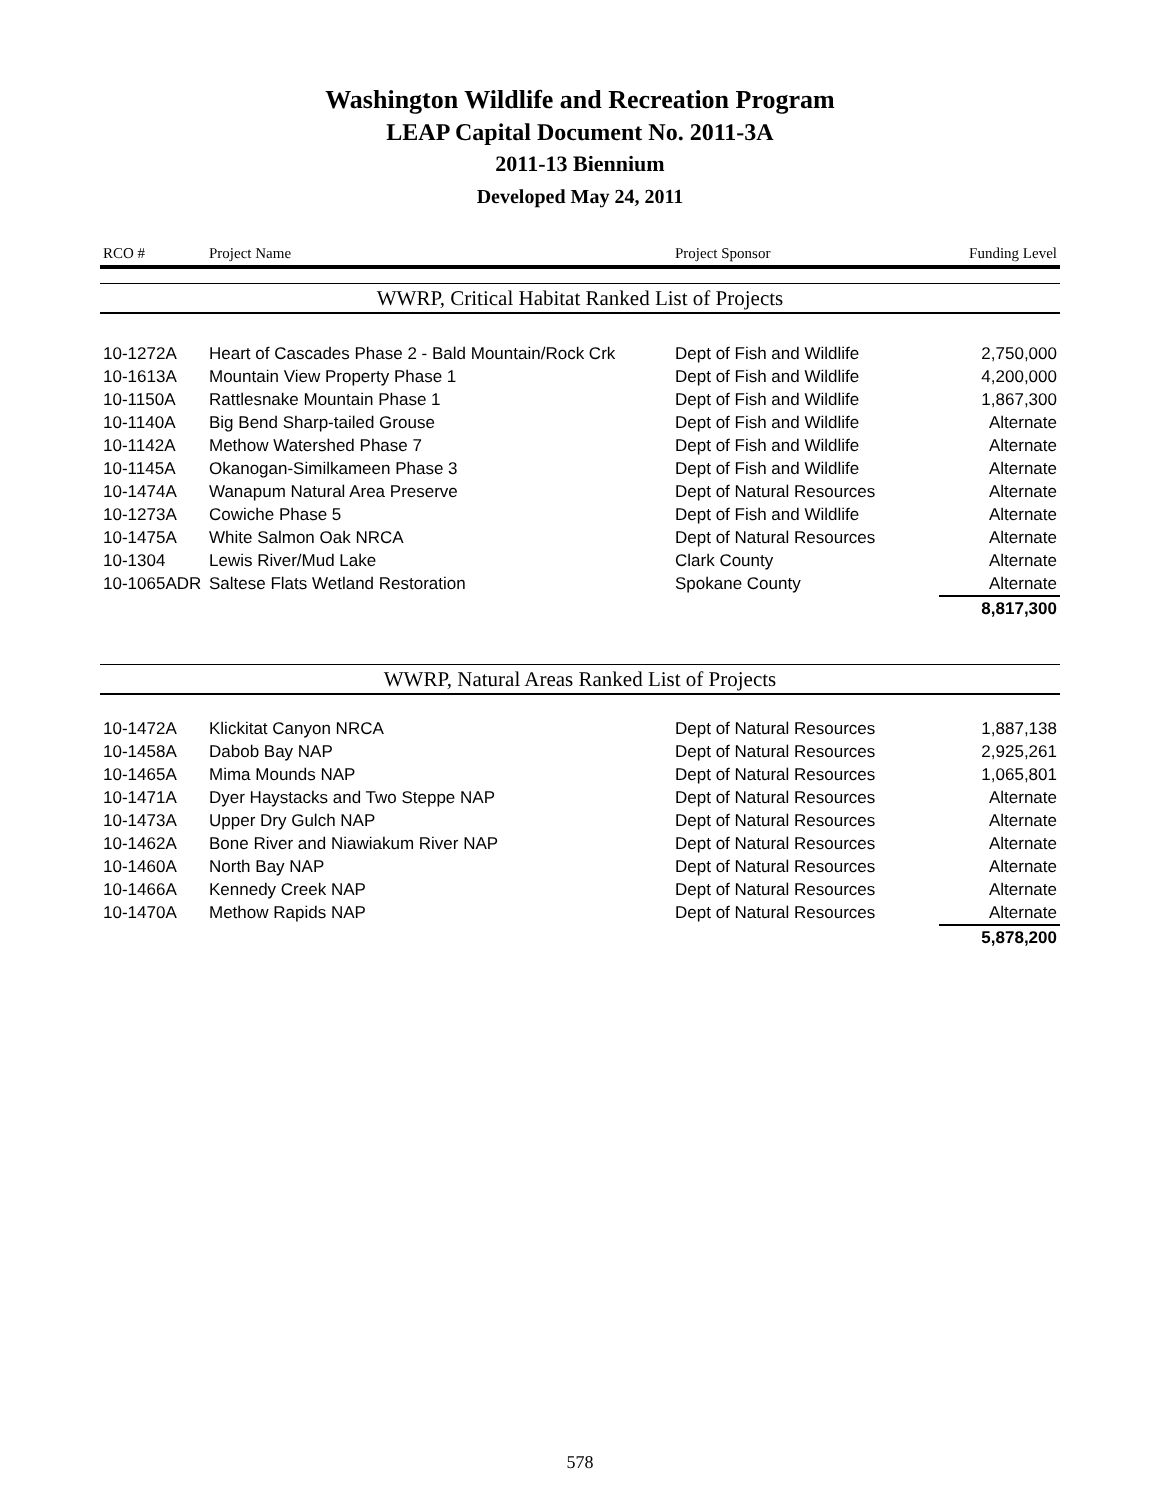Washington Wildlife and Recreation Program
LEAP Capital Document No. 2011-3A
2011-13 Biennium
Developed May 24, 2011
| RCO # | Project Name | Project Sponsor | Funding Level |
| --- | --- | --- | --- |
| WWRP, Critical Habitat Ranked List of Projects | | | |
| 10-1272A | Heart of Cascades Phase 2 - Bald Mountain/Rock Crk | Dept of Fish and Wildlife | 2,750,000 |
| 10-1613A | Mountain View Property Phase 1 | Dept of Fish and Wildlife | 4,200,000 |
| 10-1150A | Rattlesnake Mountain Phase 1 | Dept of Fish and Wildlife | 1,867,300 |
| 10-1140A | Big Bend Sharp-tailed Grouse | Dept of Fish and Wildlife | Alternate |
| 10-1142A | Methow Watershed Phase 7 | Dept of Fish and Wildlife | Alternate |
| 10-1145A | Okanogan-Similkameen Phase 3 | Dept of Fish and Wildlife | Alternate |
| 10-1474A | Wanapum Natural Area Preserve | Dept of Natural Resources | Alternate |
| 10-1273A | Cowiche Phase 5 | Dept of Fish and Wildlife | Alternate |
| 10-1475A | White Salmon Oak NRCA | Dept of Natural Resources | Alternate |
| 10-1304 | Lewis River/Mud Lake | Clark County | Alternate |
| 10-1065ADR | Saltese Flats Wetland Restoration | Spokane County | Alternate |
| | | | 8,817,300 |
| WWRP, Natural Areas Ranked List of Projects | | | |
| 10-1472A | Klickitat Canyon NRCA | Dept of Natural Resources | 1,887,138 |
| 10-1458A | Dabob Bay NAP | Dept of Natural Resources | 2,925,261 |
| 10-1465A | Mima Mounds NAP | Dept of Natural Resources | 1,065,801 |
| 10-1471A | Dyer Haystacks and Two Steppe NAP | Dept of Natural Resources | Alternate |
| 10-1473A | Upper Dry Gulch NAP | Dept of Natural Resources | Alternate |
| 10-1462A | Bone River and Niawiakum River NAP | Dept of Natural Resources | Alternate |
| 10-1460A | North Bay NAP | Dept of Natural Resources | Alternate |
| 10-1466A | Kennedy Creek NAP | Dept of Natural Resources | Alternate |
| 10-1470A | Methow Rapids NAP | Dept of Natural Resources | Alternate |
| | | | 5,878,200 |
578